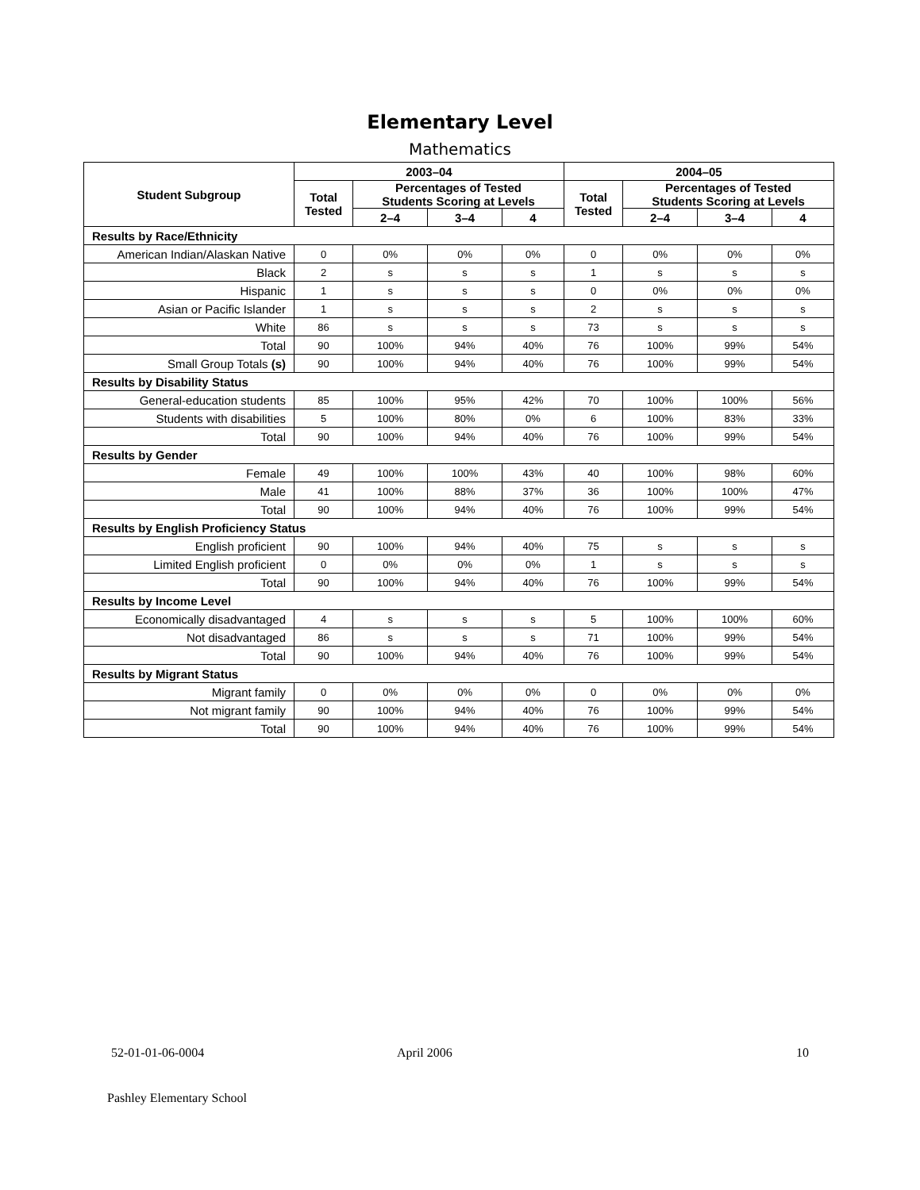Elementary Level
Mathematics
| Student Subgroup | 2003–04 | | | | 2004–05 | | | |
| --- | --- | --- | --- | --- | --- | --- | --- | --- |
| | Total Tested | Percentages of Tested Students Scoring at Levels | | | Total Tested | Percentages of Tested Students Scoring at Levels | | |
| | | 2–4 | 3–4 | 4 | | 2–4 | 3–4 | 4 |
| Results by Race/Ethnicity | | | | | | | | |
| American Indian/Alaskan Native | 0 | 0% | 0% | 0% | 0 | 0% | 0% | 0% |
| Black | 2 | s | s | s | 1 | s | s | s |
| Hispanic | 1 | s | s | s | 0 | 0% | 0% | 0% |
| Asian or Pacific Islander | 1 | s | s | s | 2 | s | s | s |
| White | 86 | s | s | s | 73 | s | s | s |
| Total | 90 | 100% | 94% | 40% | 76 | 100% | 99% | 54% |
| Small Group Totals (s) | 90 | 100% | 94% | 40% | 76 | 100% | 99% | 54% |
| Results by Disability Status | | | | | | | | |
| General-education students | 85 | 100% | 95% | 42% | 70 | 100% | 100% | 56% |
| Students with disabilities | 5 | 100% | 80% | 0% | 6 | 100% | 83% | 33% |
| Total | 90 | 100% | 94% | 40% | 76 | 100% | 99% | 54% |
| Results by Gender | | | | | | | | |
| Female | 49 | 100% | 100% | 43% | 40 | 100% | 98% | 60% |
| Male | 41 | 100% | 88% | 37% | 36 | 100% | 100% | 47% |
| Total | 90 | 100% | 94% | 40% | 76 | 100% | 99% | 54% |
| Results by English Proficiency Status | | | | | | | | |
| English proficient | 90 | 100% | 94% | 40% | 75 | s | s | s |
| Limited English proficient | 0 | 0% | 0% | 0% | 1 | s | s | s |
| Total | 90 | 100% | 94% | 40% | 76 | 100% | 99% | 54% |
| Results by Income Level | | | | | | | | |
| Economically disadvantaged | 4 | s | s | s | 5 | 100% | 100% | 60% |
| Not disadvantaged | 86 | s | s | s | 71 | 100% | 99% | 54% |
| Total | 90 | 100% | 94% | 40% | 76 | 100% | 99% | 54% |
| Results by Migrant Status | | | | | | | | |
| Migrant family | 0 | 0% | 0% | 0% | 0 | 0% | 0% | 0% |
| Not migrant family | 90 | 100% | 94% | 40% | 76 | 100% | 99% | 54% |
| Total | 90 | 100% | 94% | 40% | 76 | 100% | 99% | 54% |
52-01-01-06-0004 April 2006 10
Pashley Elementary School